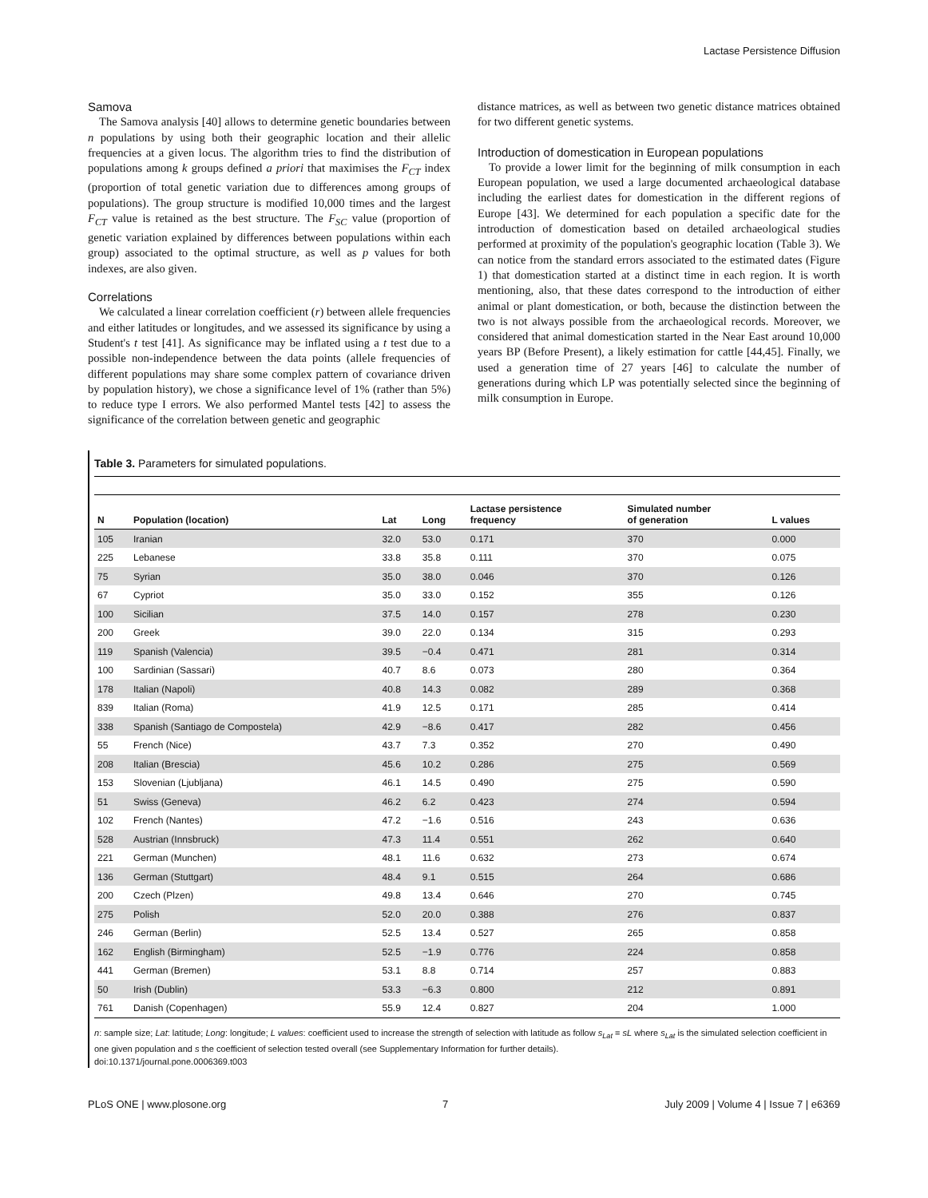Lactase Persistence Diffusion
Samova
The Samova analysis [40] allows to determine genetic boundaries between n populations by using both their geographic location and their allelic frequencies at a given locus. The algorithm tries to find the distribution of populations among k groups defined a priori that maximises the F<sub>CT</sub> index (proportion of total genetic variation due to differences among groups of populations). The group structure is modified 10,000 times and the largest F<sub>CT</sub> value is retained as the best structure. The F<sub>SC</sub> value (proportion of genetic variation explained by differences between populations within each group) associated to the optimal structure, as well as p values for both indexes, are also given.
Correlations
We calculated a linear correlation coefficient (r) between allele frequencies and either latitudes or longitudes, and we assessed its significance by using a Student's t test [41]. As significance may be inflated using a t test due to a possible non-independence between the data points (allele frequencies of different populations may share some complex pattern of covariance driven by population history), we chose a significance level of 1% (rather than 5%) to reduce type I errors. We also performed Mantel tests [42] to assess the significance of the correlation between genetic and geographic
distance matrices, as well as between two genetic distance matrices obtained for two different genetic systems.
Introduction of domestication in European populations
To provide a lower limit for the beginning of milk consumption in each European population, we used a large documented archaeological database including the earliest dates for domestication in the different regions of Europe [43]. We determined for each population a specific date for the introduction of domestication based on detailed archaeological studies performed at proximity of the population's geographic location (Table 3). We can notice from the standard errors associated to the estimated dates (Figure 1) that domestication started at a distinct time in each region. It is worth mentioning, also, that these dates correspond to the introduction of either animal or plant domestication, or both, because the distinction between the two is not always possible from the archaeological records. Moreover, we considered that animal domestication started in the Near East around 10,000 years BP (Before Present), a likely estimation for cattle [44,45]. Finally, we used a generation time of 27 years [46] to calculate the number of generations during which LP was potentially selected since the beginning of milk consumption in Europe.
Table 3. Parameters for simulated populations.
| N | Population (location) | Lat | Long | Lactase persistence frequency | Simulated number of generation | L values |
| --- | --- | --- | --- | --- | --- | --- |
| 105 | Iranian | 32.0 | 53.0 | 0.171 | 370 | 0.000 |
| 225 | Lebanese | 33.8 | 35.8 | 0.111 | 370 | 0.075 |
| 75 | Syrian | 35.0 | 38.0 | 0.046 | 370 | 0.126 |
| 67 | Cypriot | 35.0 | 33.0 | 0.152 | 355 | 0.126 |
| 100 | Sicilian | 37.5 | 14.0 | 0.157 | 278 | 0.230 |
| 200 | Greek | 39.0 | 22.0 | 0.134 | 315 | 0.293 |
| 119 | Spanish (Valencia) | 39.5 | −0.4 | 0.471 | 281 | 0.314 |
| 100 | Sardinian (Sassari) | 40.7 | 8.6 | 0.073 | 280 | 0.364 |
| 178 | Italian (Napoli) | 40.8 | 14.3 | 0.082 | 289 | 0.368 |
| 839 | Italian (Roma) | 41.9 | 12.5 | 0.171 | 285 | 0.414 |
| 338 | Spanish (Santiago de Compostela) | 42.9 | −8.6 | 0.417 | 282 | 0.456 |
| 55 | French (Nice) | 43.7 | 7.3 | 0.352 | 270 | 0.490 |
| 208 | Italian (Brescia) | 45.6 | 10.2 | 0.286 | 275 | 0.569 |
| 153 | Slovenian (Ljubljana) | 46.1 | 14.5 | 0.490 | 275 | 0.590 |
| 51 | Swiss (Geneva) | 46.2 | 6.2 | 0.423 | 274 | 0.594 |
| 102 | French (Nantes) | 47.2 | −1.6 | 0.516 | 243 | 0.636 |
| 528 | Austrian (Innsbruck) | 47.3 | 11.4 | 0.551 | 262 | 0.640 |
| 221 | German (Munchen) | 48.1 | 11.6 | 0.632 | 273 | 0.674 |
| 136 | German (Stuttgart) | 48.4 | 9.1 | 0.515 | 264 | 0.686 |
| 200 | Czech (Plzen) | 49.8 | 13.4 | 0.646 | 270 | 0.745 |
| 275 | Polish | 52.0 | 20.0 | 0.388 | 276 | 0.837 |
| 246 | German (Berlin) | 52.5 | 13.4 | 0.527 | 265 | 0.858 |
| 162 | English (Birmingham) | 52.5 | −1.9 | 0.776 | 224 | 0.858 |
| 441 | German (Bremen) | 53.1 | 8.8 | 0.714 | 257 | 0.883 |
| 50 | Irish (Dublin) | 53.3 | −6.3 | 0.800 | 212 | 0.891 |
| 761 | Danish (Copenhagen) | 55.9 | 12.4 | 0.827 | 204 | 1.000 |
n: sample size; Lat: latitude; Long: longitude; L values: coefficient used to increase the strength of selection with latitude as follow s<sub>Lat</sub> = sL where s<sub>Lat</sub> is the simulated selection coefficient in one given population and s the coefficient of selection tested overall (see Supplementary Information for further details).
doi:10.1371/journal.pone.0006369.t003
PLoS ONE | www.plosone.org 7 July 2009 | Volume 4 | Issue 7 | e6369